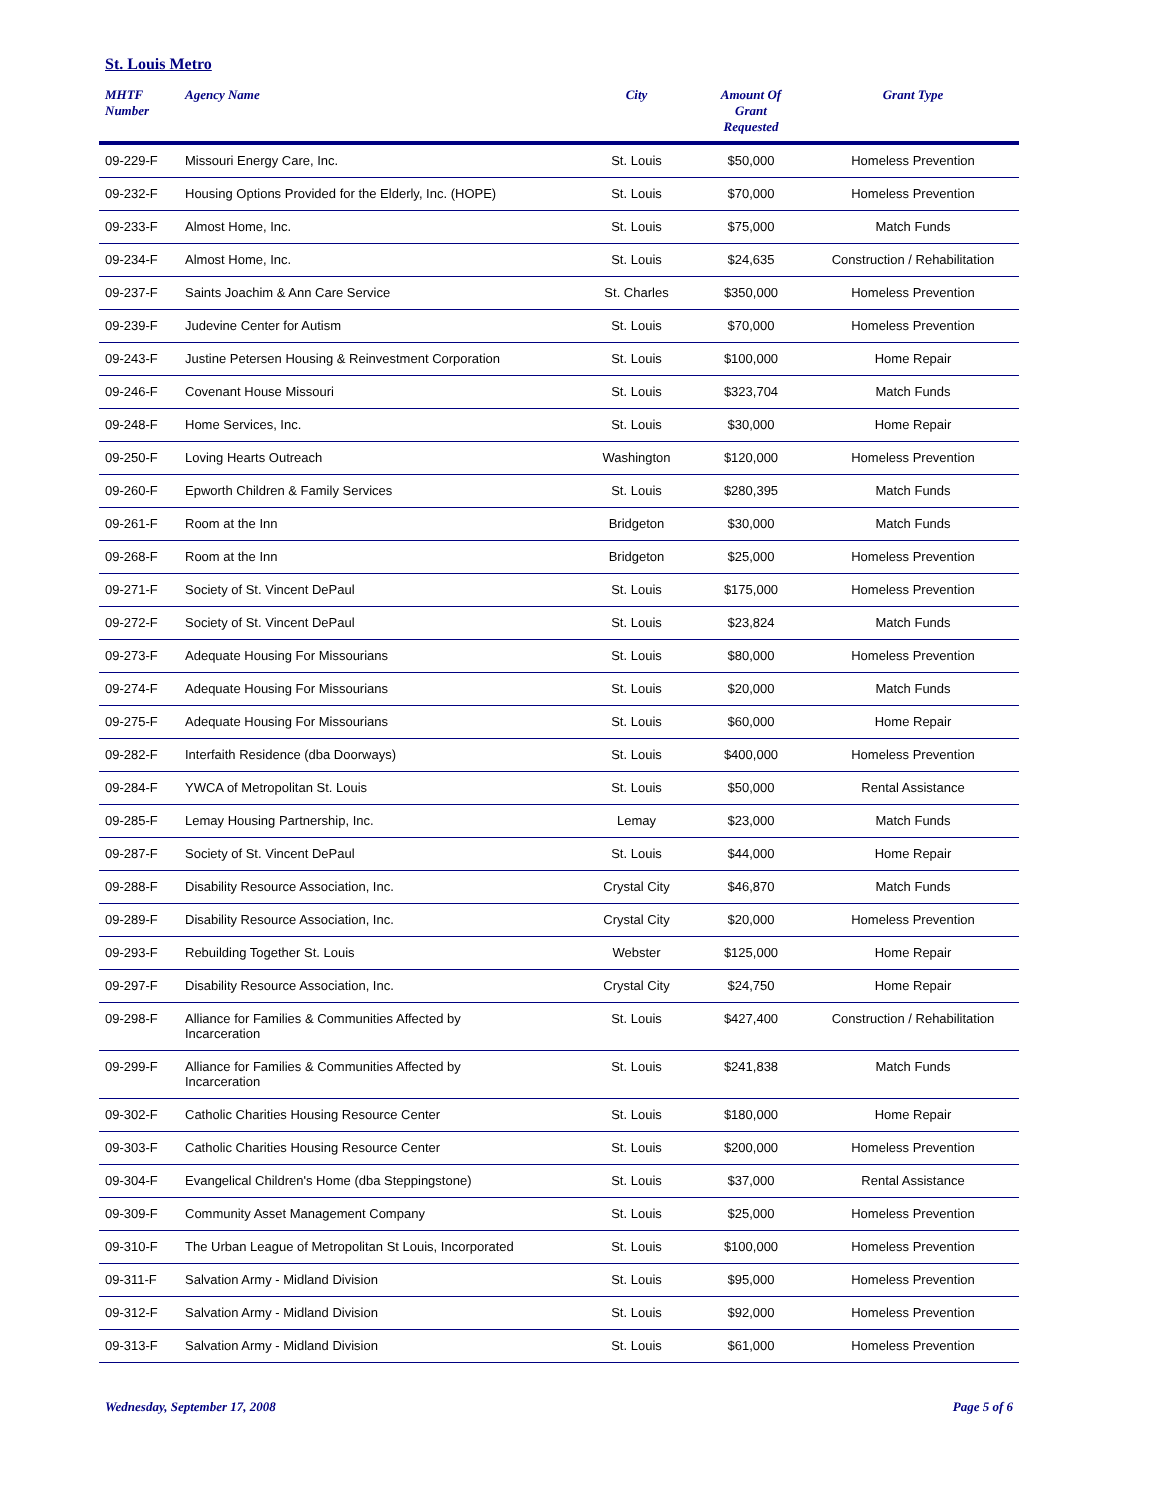St. Louis Metro
| MHTF Number | Agency Name | City | Amount Of Grant Requested | Grant Type |
| --- | --- | --- | --- | --- |
| 09-229-F | Missouri Energy Care, Inc. | St. Louis | $50,000 | Homeless Prevention |
| 09-232-F | Housing Options Provided for the Elderly, Inc. (HOPE) | St. Louis | $70,000 | Homeless Prevention |
| 09-233-F | Almost Home, Inc. | St. Louis | $75,000 | Match Funds |
| 09-234-F | Almost Home, Inc. | St. Louis | $24,635 | Construction / Rehabilitation |
| 09-237-F | Saints Joachim & Ann Care Service | St. Charles | $350,000 | Homeless Prevention |
| 09-239-F | Judevine Center for Autism | St. Louis | $70,000 | Homeless Prevention |
| 09-243-F | Justine Petersen Housing & Reinvestment Corporation | St. Louis | $100,000 | Home Repair |
| 09-246-F | Covenant House Missouri | St. Louis | $323,704 | Match Funds |
| 09-248-F | Home Services, Inc. | St. Louis | $30,000 | Home Repair |
| 09-250-F | Loving Hearts Outreach | Washington | $120,000 | Homeless Prevention |
| 09-260-F | Epworth Children & Family Services | St. Louis | $280,395 | Match Funds |
| 09-261-F | Room at the Inn | Bridgeton | $30,000 | Match Funds |
| 09-268-F | Room at the Inn | Bridgeton | $25,000 | Homeless Prevention |
| 09-271-F | Society of St. Vincent DePaul | St. Louis | $175,000 | Homeless Prevention |
| 09-272-F | Society of St. Vincent DePaul | St. Louis | $23,824 | Match Funds |
| 09-273-F | Adequate Housing For Missourians | St. Louis | $80,000 | Homeless Prevention |
| 09-274-F | Adequate Housing For Missourians | St. Louis | $20,000 | Match Funds |
| 09-275-F | Adequate Housing For Missourians | St. Louis | $60,000 | Home Repair |
| 09-282-F | Interfaith Residence (dba Doorways) | St. Louis | $400,000 | Homeless Prevention |
| 09-284-F | YWCA of Metropolitan St. Louis | St. Louis | $50,000 | Rental Assistance |
| 09-285-F | Lemay Housing Partnership, Inc. | Lemay | $23,000 | Match Funds |
| 09-287-F | Society of St. Vincent DePaul | St. Louis | $44,000 | Home Repair |
| 09-288-F | Disability Resource Association, Inc. | Crystal City | $46,870 | Match Funds |
| 09-289-F | Disability Resource Association, Inc. | Crystal City | $20,000 | Homeless Prevention |
| 09-293-F | Rebuilding Together St. Louis | Webster | $125,000 | Home Repair |
| 09-297-F | Disability Resource Association, Inc. | Crystal City | $24,750 | Home Repair |
| 09-298-F | Alliance for Families & Communities Affected by Incarceration | St. Louis | $427,400 | Construction / Rehabilitation |
| 09-299-F | Alliance for Families & Communities Affected by Incarceration | St. Louis | $241,838 | Match Funds |
| 09-302-F | Catholic Charities Housing Resource Center | St. Louis | $180,000 | Home Repair |
| 09-303-F | Catholic Charities Housing Resource Center | St. Louis | $200,000 | Homeless Prevention |
| 09-304-F | Evangelical Children's Home (dba Steppingstone) | St. Louis | $37,000 | Rental Assistance |
| 09-309-F | Community Asset Management Company | St. Louis | $25,000 | Homeless Prevention |
| 09-310-F | The Urban League of Metropolitan St Louis, Incorporated | St. Louis | $100,000 | Homeless Prevention |
| 09-311-F | Salvation Army - Midland Division | St. Louis | $95,000 | Homeless Prevention |
| 09-312-F | Salvation Army - Midland Division | St. Louis | $92,000 | Homeless Prevention |
| 09-313-F | Salvation Army - Midland Division | St. Louis | $61,000 | Homeless Prevention |
Wednesday, September 17, 2008 Page 5 of 6